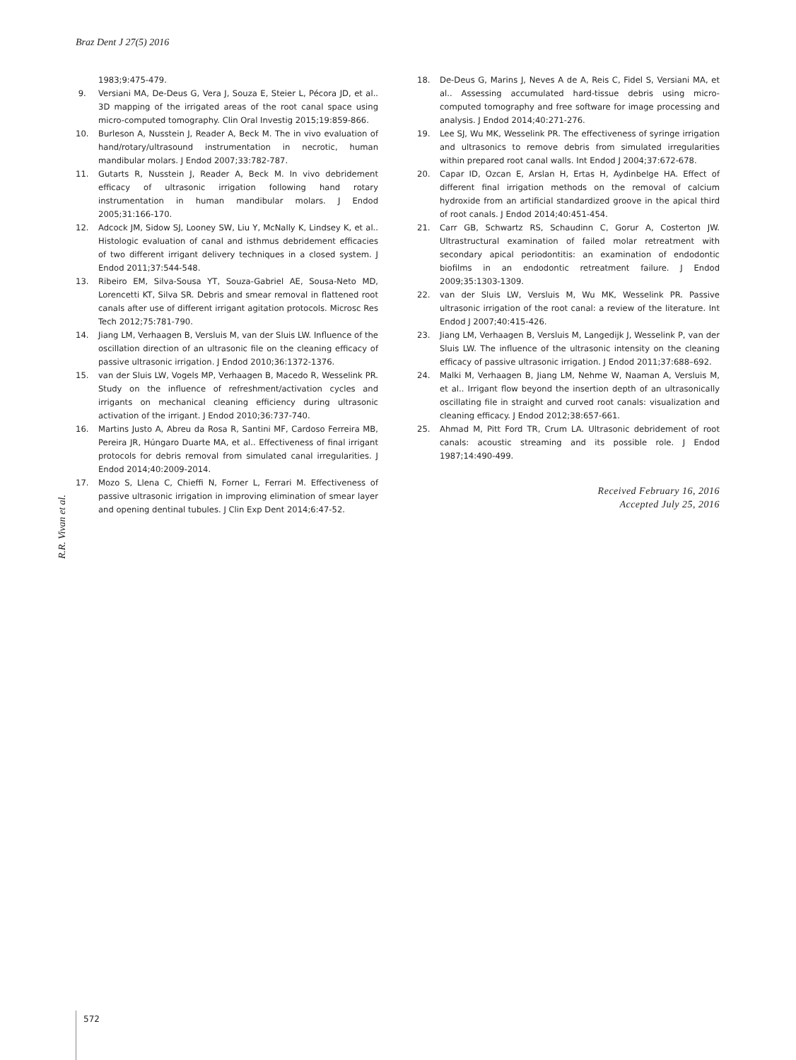Braz Dent J 27(5) 2016
1983;9:475-479.
9. Versiani MA, De-Deus G, Vera J, Souza E, Steier L, Pécora JD, et al.. 3D mapping of the irrigated areas of the root canal space using micro-computed tomography. Clin Oral Investig 2015;19:859-866.
10. Burleson A, Nusstein J, Reader A, Beck M. The in vivo evaluation of hand/rotary/ultrasound instrumentation in necrotic, human mandibular molars. J Endod 2007;33:782-787.
11. Gutarts R, Nusstein J, Reader A, Beck M. In vivo debridement efficacy of ultrasonic irrigation following hand rotary instrumentation in human mandibular molars. J Endod 2005;31:166-170.
12. Adcock JM, Sidow SJ, Looney SW, Liu Y, McNally K, Lindsey K, et al.. Histologic evaluation of canal and isthmus debridement efficacies of two different irrigant delivery techniques in a closed system. J Endod 2011;37:544-548.
13. Ribeiro EM, Silva-Sousa YT, Souza-Gabriel AE, Sousa-Neto MD, Lorencetti KT, Silva SR. Debris and smear removal in flattened root canals after use of different irrigant agitation protocols. Microsc Res Tech 2012;75:781-790.
14. Jiang LM, Verhaagen B, Versluis M, van der Sluis LW. Influence of the oscillation direction of an ultrasonic file on the cleaning efficacy of passive ultrasonic irrigation. J Endod 2010;36:1372-1376.
15. van der Sluis LW, Vogels MP, Verhaagen B, Macedo R, Wesselink PR. Study on the influence of refreshment/activation cycles and irrigants on mechanical cleaning efficiency during ultrasonic activation of the irrigant. J Endod 2010;36:737-740.
16. Martins Justo A, Abreu da Rosa R, Santini MF, Cardoso Ferreira MB, Pereira JR, Húngaro Duarte MA, et al.. Effectiveness of final irrigant protocols for debris removal from simulated canal irregularities. J Endod 2014;40:2009-2014.
17. Mozo S, Llena C, Chieffi N, Forner L, Ferrari M. Effectiveness of passive ultrasonic irrigation in improving elimination of smear layer and opening dentinal tubules. J Clin Exp Dent 2014;6:47-52.
18. De-Deus G, Marins J, Neves A de A, Reis C, Fidel S, Versiani MA, et al.. Assessing accumulated hard-tissue debris using micro-computed tomography and free software for image processing and analysis. J Endod 2014;40:271-276.
19. Lee SJ, Wu MK, Wesselink PR. The effectiveness of syringe irrigation and ultrasonics to remove debris from simulated irregularities within prepared root canal walls. Int Endod J 2004;37:672-678.
20. Capar ID, Ozcan E, Arslan H, Ertas H, Aydinbelge HA. Effect of different final irrigation methods on the removal of calcium hydroxide from an artificial standardized groove in the apical third of root canals. J Endod 2014;40:451-454.
21. Carr GB, Schwartz RS, Schaudinn C, Gorur A, Costerton JW. Ultrastructural examination of failed molar retreatment with secondary apical periodontitis: an examination of endodontic biofilms in an endodontic retreatment failure. J Endod 2009;35:1303-1309.
22. van der Sluis LW, Versluis M, Wu MK, Wesselink PR. Passive ultrasonic irrigation of the root canal: a review of the literature. Int Endod J 2007;40:415-426.
23. Jiang LM, Verhaagen B, Versluis M, Langedijk J, Wesselink P, van der Sluis LW. The influence of the ultrasonic intensity on the cleaning efficacy of passive ultrasonic irrigation. J Endod 2011;37:688–692.
24. Malki M, Verhaagen B, Jiang LM, Nehme W, Naaman A, Versluis M, et al.. Irrigant flow beyond the insertion depth of an ultrasonically oscillating file in straight and curved root canals: visualization and cleaning efficacy. J Endod 2012;38:657-661.
25. Ahmad M, Pitt Ford TR, Crum LA. Ultrasonic debridement of root canals: acoustic streaming and its possible role. J Endod 1987;14:490-499.
Received February 16, 2016
Accepted July 25, 2016
R.R. Vivan et al.
572